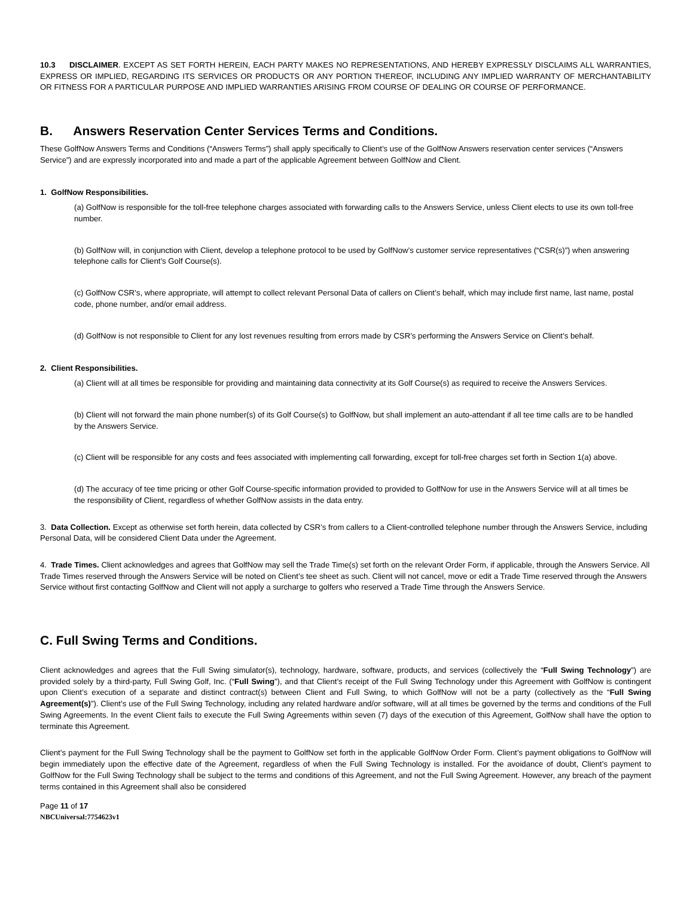10.3 DISCLAIMER. EXCEPT AS SET FORTH HEREIN, EACH PARTY MAKES NO REPRESENTATIONS, AND HEREBY EXPRESSLY DISCLAIMS ALL WARRANTIES, EXPRESS OR IMPLIED, REGARDING ITS SERVICES OR PRODUCTS OR ANY PORTION THEREOF, INCLUDING ANY IMPLIED WARRANTY OF MERCHANTABILITY OR FITNESS FOR A PARTICULAR PURPOSE AND IMPLIED WARRANTIES ARISING FROM COURSE OF DEALING OR COURSE OF PERFORMANCE.
B. Answers Reservation Center Services Terms and Conditions.
These GolfNow Answers Terms and Conditions (“Answers Terms”) shall apply specifically to Client’s use of the GolfNow Answers reservation center services (“Answers Service”) and are expressly incorporated into and made a part of the applicable Agreement between GolfNow and Client.
1. GolfNow Responsibilities.
(a) GolfNow is responsible for the toll-free telephone charges associated with forwarding calls to the Answers Service, unless Client elects to use its own toll-free number.
(b) GolfNow will, in conjunction with Client, develop a telephone protocol to be used by GolfNow’s customer service representatives (“CSR(s)”) when answering telephone calls for Client’s Golf Course(s).
(c) GolfNow CSR’s, where appropriate, will attempt to collect relevant Personal Data of callers on Client’s behalf, which may include first name, last name, postal code, phone number, and/or email address.
(d) GolfNow is not responsible to Client for any lost revenues resulting from errors made by CSR’s performing the Answers Service on Client’s behalf.
2. Client Responsibilities.
(a) Client will at all times be responsible for providing and maintaining data connectivity at its Golf Course(s) as required to receive the Answers Services.
(b) Client will not forward the main phone number(s) of its Golf Course(s) to GolfNow, but shall implement an auto-attendant if all tee time calls are to be handled by the Answers Service.
(c) Client will be responsible for any costs and fees associated with implementing call forwarding, except for toll-free charges set forth in Section 1(a) above.
(d) The accuracy of tee time pricing or other Golf Course-specific information provided to provided to GolfNow for use in the Answers Service will at all times be the responsibility of Client, regardless of whether GolfNow assists in the data entry.
3. Data Collection. Except as otherwise set forth herein, data collected by CSR’s from callers to a Client-controlled telephone number through the Answers Service, including Personal Data, will be considered Client Data under the Agreement.
4. Trade Times. Client acknowledges and agrees that GolfNow may sell the Trade Time(s) set forth on the relevant Order Form, if applicable, through the Answers Service. All Trade Times reserved through the Answers Service will be noted on Client’s tee sheet as such. Client will not cancel, move or edit a Trade Time reserved through the Answers Service without first contacting GolfNow and Client will not apply a surcharge to golfers who reserved a Trade Time through the Answers Service.
C. Full Swing Terms and Conditions.
Client acknowledges and agrees that the Full Swing simulator(s), technology, hardware, software, products, and services (collectively the “Full Swing Technology”) are provided solely by a third-party, Full Swing Golf, Inc. (“Full Swing”), and that Client’s receipt of the Full Swing Technology under this Agreement with GolfNow is contingent upon Client’s execution of a separate and distinct contract(s) between Client and Full Swing, to which GolfNow will not be a party (collectively as the “Full Swing Agreement(s)”). Client’s use of the Full Swing Technology, including any related hardware and/or software, will at all times be governed by the terms and conditions of the Full Swing Agreements. In the event Client fails to execute the Full Swing Agreements within seven (7) days of the execution of this Agreement, GolfNow shall have the option to terminate this Agreement.
Client’s payment for the Full Swing Technology shall be the payment to GolfNow set forth in the applicable GolfNow Order Form. Client’s payment obligations to GolfNow will begin immediately upon the effective date of the Agreement, regardless of when the Full Swing Technology is installed. For the avoidance of doubt, Client’s payment to GolfNow for the Full Swing Technology shall be subject to the terms and conditions of this Agreement, and not the Full Swing Agreement. However, any breach of the payment terms contained in this Agreement shall also be considered
Page 11 of 17
NBCUniversal:7754623v1